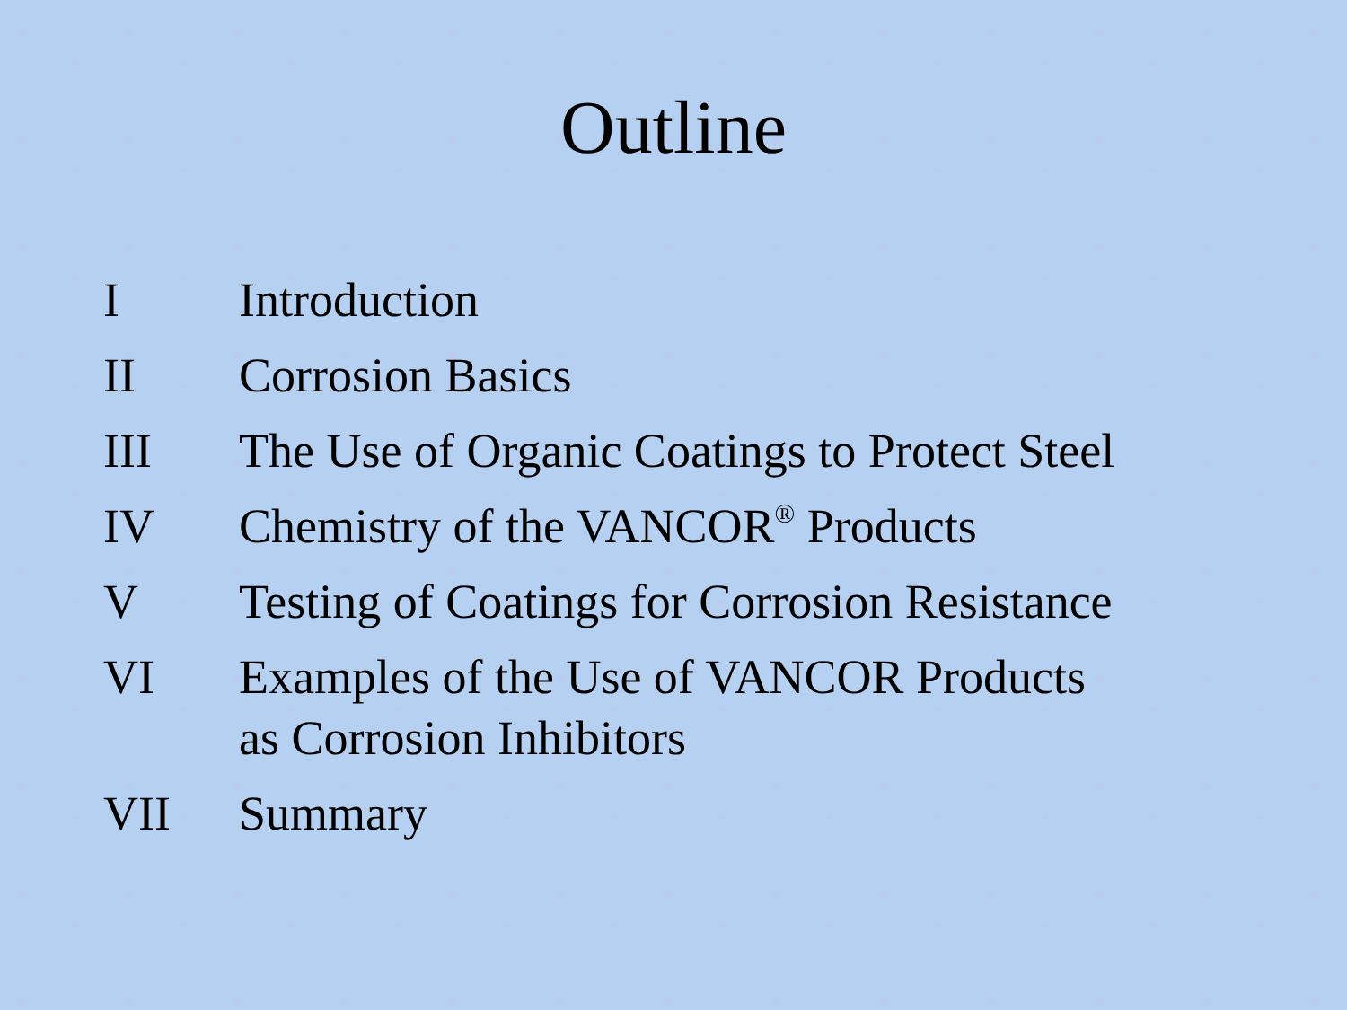Outline
I Introduction
II Corrosion Basics
III The Use of Organic Coatings to Protect Steel
IV Chemistry of the VANCOR<sup>®</sup> Products
V Testing of Coatings for Corrosion Resistance
VI Examples of the Use of VANCOR Products
as Corrosion Inhibitors
VII Summary